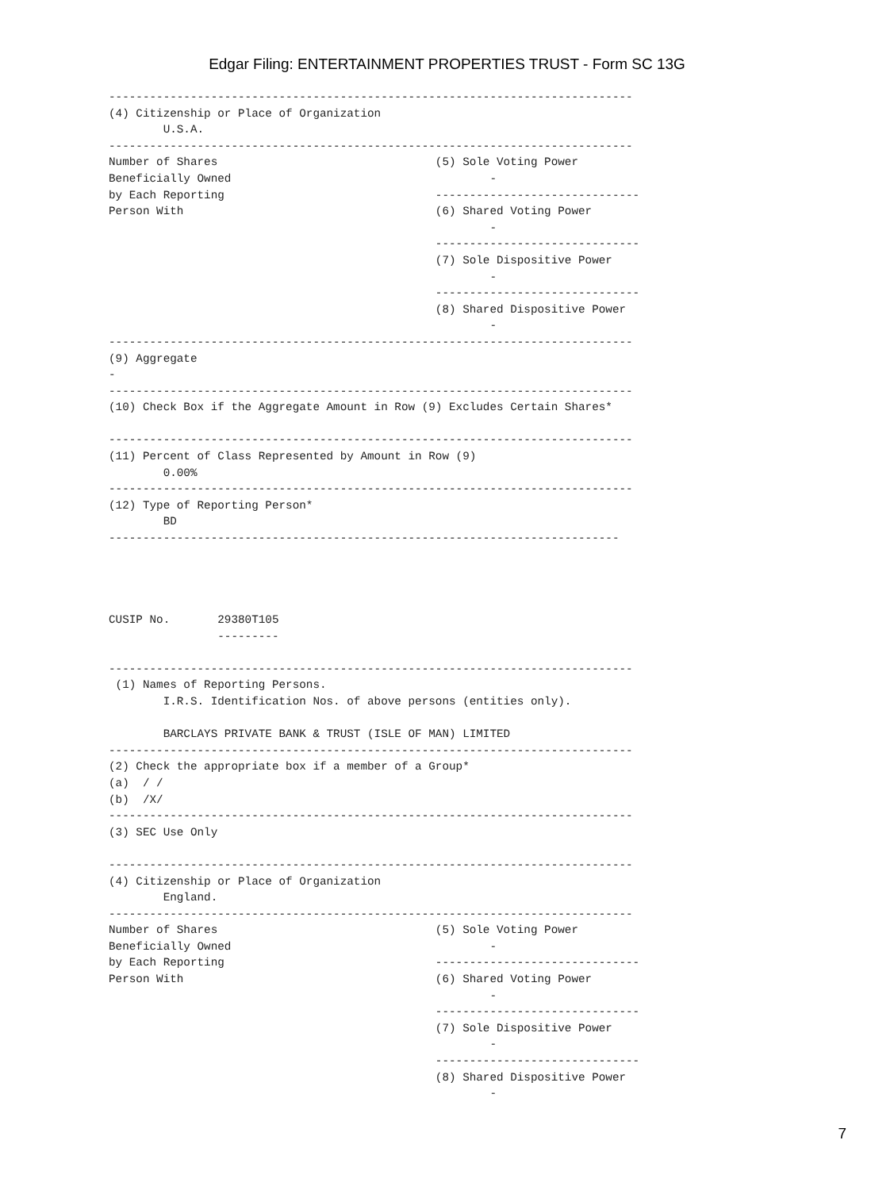Edgar Filing: ENTERTAINMENT PROPERTIES TRUST - Form SC 13G
-----------------------------------------------------------------------------
(4) Citizenship or Place of Organization
        U.S.A.
-----------------------------------------------------------------------------
Number of Shares                                (5) Sole Voting Power
Beneficially Owned                                      -
by Each Reporting                               ------------------------------
Person With                                     (6) Shared Voting Power
                                                        -
                                                ------------------------------
                                                (7) Sole Dispositive Power
                                                        -
                                                ------------------------------
                                                (8) Shared Dispositive Power
                                                        -
-----------------------------------------------------------------------------
(9) Aggregate
-
-----------------------------------------------------------------------------
(10) Check Box if the Aggregate Amount in Row (9) Excludes Certain Shares*

-----------------------------------------------------------------------------
(11) Percent of Class Represented by Amount in Row (9)
        0.00%
-----------------------------------------------------------------------------
(12) Type of Reporting Person*
        BD
---------------------------------------------------------------------------




CUSIP No.       29380T105
                ---------

-----------------------------------------------------------------------------
 (1) Names of Reporting Persons.
        I.R.S. Identification Nos. of above persons (entities only).

        BARCLAYS PRIVATE BANK & TRUST (ISLE OF MAN) LIMITED
-----------------------------------------------------------------------------
(2) Check the appropriate box if a member of a Group*
(a)  / /
(b)  /X/
-----------------------------------------------------------------------------
(3) SEC Use Only

-----------------------------------------------------------------------------
(4) Citizenship or Place of Organization
        England.
-----------------------------------------------------------------------------
Number of Shares                                (5) Sole Voting Power
Beneficially Owned                                      -
by Each Reporting                               ------------------------------
Person With                                     (6) Shared Voting Power
                                                        -
                                                ------------------------------
                                                (7) Sole Dispositive Power
                                                        -
                                                ------------------------------
                                                (8) Shared Dispositive Power
                                                        -
7